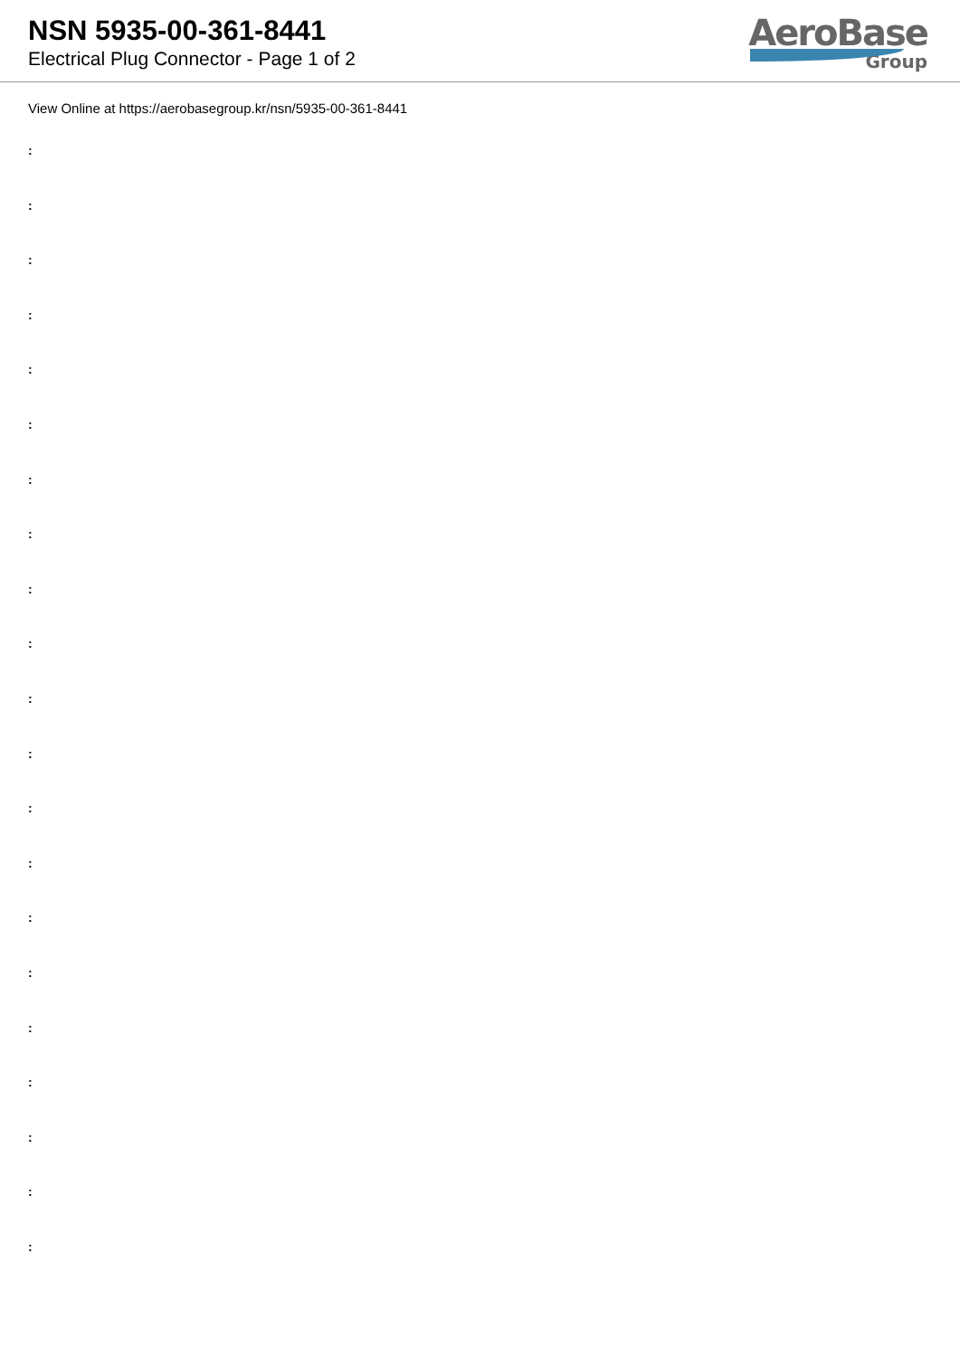NSN 5935-00-361-8441
Electrical Plug Connector - Page 1 of 2
AeroBase
Group
View Online at https://aerobasegroup.kr/nsn/5935-00-361-8441
:
:
:
:
:
:
:
:
:
:
:
:
:
:
:
:
:
:
:
:
: